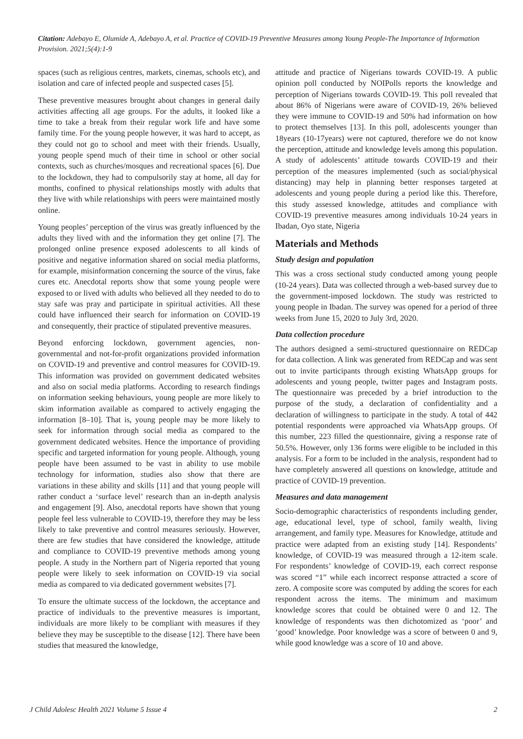Citation: Adebayo E, Olumide A, Adebayo A, et al. Practice of COVID-19 Preventive Measures among Young People-The Importance of Information Provision. 2021;5(4):1-9
spaces (such as religious centres, markets, cinemas, schools etc), and isolation and care of infected people and suspected cases [5].
These preventive measures brought about changes in general daily activities affecting all age groups. For the adults, it looked like a time to take a break from their regular work life and have some family time. For the young people however, it was hard to accept, as they could not go to school and meet with their friends. Usually, young people spend much of their time in school or other social contexts, such as churches/mosques and recreational spaces [6]. Due to the lockdown, they had to compulsorily stay at home, all day for months, confined to physical relationships mostly with adults that they live with while relationships with peers were maintained mostly online.
Young peoples’ perception of the virus was greatly influenced by the adults they lived with and the information they get online [7]. The prolonged online presence exposed adolescents to all kinds of positive and negative information shared on social media platforms, for example, misinformation concerning the source of the virus, fake cures etc. Anecdotal reports show that some young people were exposed to or lived with adults who believed all they needed to do to stay safe was pray and participate in spiritual activities. All these could have influenced their search for information on COVID-19 and consequently, their practice of stipulated preventive measures.
Beyond enforcing lockdown, government agencies, non-governmental and not-for-profit organizations provided information on COVID-19 and preventive and control measures for COVID-19. This information was provided on government dedicated websites and also on social media platforms. According to research findings on information seeking behaviours, young people are more likely to skim information available as compared to actively engaging the information [8–10]. That is, young people may be more likely to seek for information through social media as compared to the government dedicated websites. Hence the importance of providing specific and targeted information for young people. Although, young people have been assumed to be vast in ability to use mobile technology for information, studies also show that there are variations in these ability and skills [11] and that young people will rather conduct a ‘surface level’ research than an in-depth analysis and engagement [9]. Also, anecdotal reports have shown that young people feel less vulnerable to COVID-19, therefore they may be less likely to take preventive and control measures seriously. However, there are few studies that have considered the knowledge, attitude and compliance to COVID-19 preventive methods among young people. A study in the Northern part of Nigeria reported that young people were likely to seek information on COVID-19 via social media as compared to via dedicated government websites [7].
To ensure the ultimate success of the lockdown, the acceptance and practice of individuals to the preventive measures is important, individuals are more likely to be compliant with measures if they believe they may be susceptible to the disease [12]. There have been studies that measured the knowledge,
attitude and practice of Nigerians towards COVID-19. A public opinion poll conducted by NOIPolls reports the knowledge and perception of Nigerians towards COVID-19. This poll revealed that about 86% of Nigerians were aware of COVID-19, 26% believed they were immune to COVID-19 and 50% had information on how to protect themselves [13]. In this poll, adolescents younger than 18years (10-17years) were not captured, therefore we do not know the perception, attitude and knowledge levels among this population. A study of adolescents’ attitude towards COVID-19 and their perception of the measures implemented (such as social/physical distancing) may help in planning better responses targeted at adolescents and young people during a period like this. Therefore, this study assessed knowledge, attitudes and compliance with COVID-19 preventive measures among individuals 10-24 years in Ibadan, Oyo state, Nigeria
Materials and Methods
Study design and population
This was a cross sectional study conducted among young people (10-24 years). Data was collected through a web-based survey due to the government-imposed lockdown. The study was restricted to young people in Ibadan. The survey was opened for a period of three weeks from June 15, 2020 to July 3rd, 2020.
Data collection procedure
The authors designed a semi-structured questionnaire on REDCap for data collection. A link was generated from REDCap and was sent out to invite participants through existing WhatsApp groups for adolescents and young people, twitter pages and Instagram posts. The questionnaire was preceded by a brief introduction to the purpose of the study, a declaration of confidentiality and a declaration of willingness to participate in the study. A total of 442 potential respondents were approached via WhatsApp groups. Of this number, 223 filled the questionnaire, giving a response rate of 50.5%. However, only 136 forms were eligible to be included in this analysis. For a form to be included in the analysis, respondent had to have completely answered all questions on knowledge, attitude and practice of COVID-19 prevention.
Measures and data management
Socio-demographic characteristics of respondents including gender, age, educational level, type of school, family wealth, living arrangement, and family type. Measures for Knowledge, attitude and practice were adapted from an existing study [14]. Respondents’ knowledge, of COVID-19 was measured through a 12-item scale. For respondents’ knowledge of COVID-19, each correct response was scored “1” while each incorrect response attracted a score of zero. A composite score was computed by adding the scores for each respondent across the items. The minimum and maximum knowledge scores that could be obtained were 0 and 12. The knowledge of respondents was then dichotomized as ‘poor’ and ‘good’ knowledge. Poor knowledge was a score of between 0 and 9, while good knowledge was a score of 10 and above.
J Child Adolesc Health 2021 Volume 5 Issue 4 2